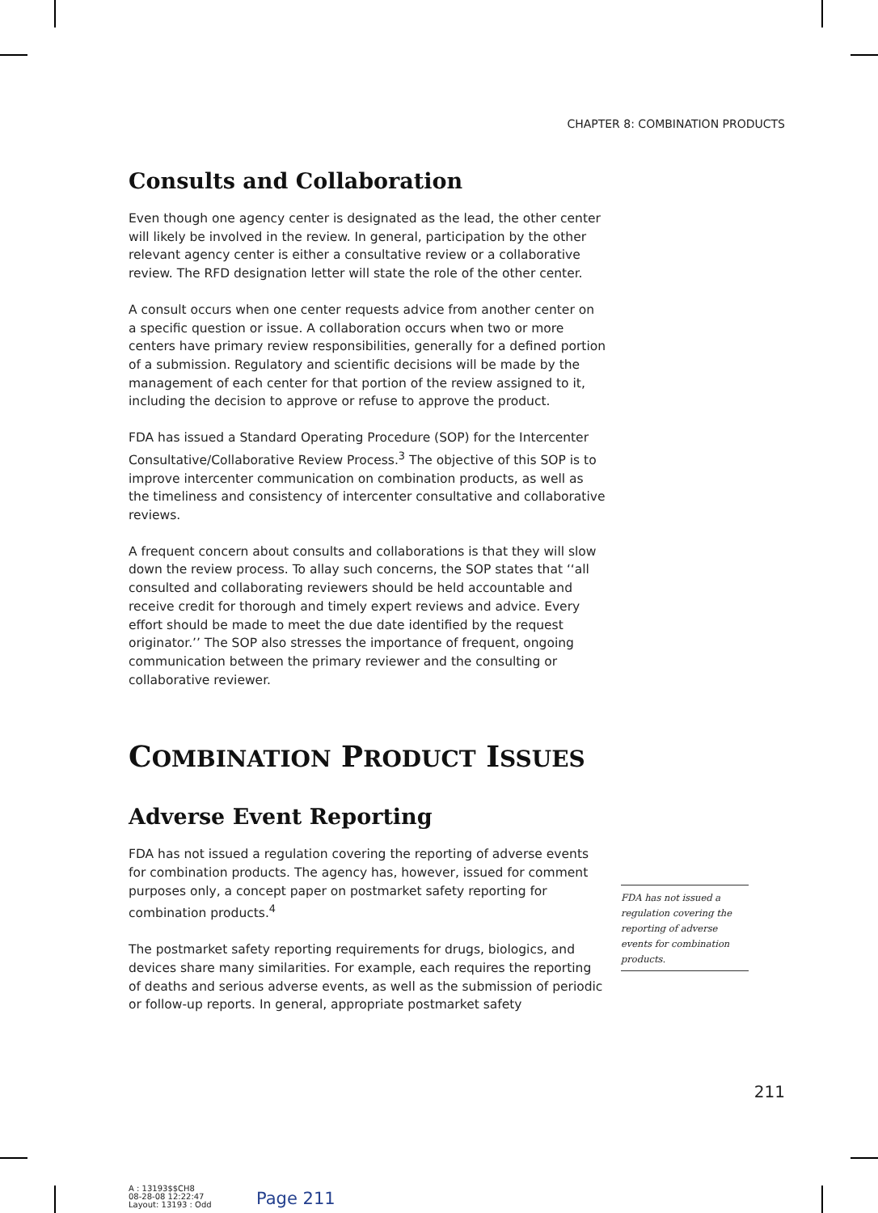CHAPTER 8: COMBINATION PRODUCTS
Consults and Collaboration
Even though one agency center is designated as the lead, the other center will likely be involved in the review. In general, participation by the other relevant agency center is either a consultative review or a collaborative review. The RFD designation letter will state the role of the other center.
A consult occurs when one center requests advice from another center on a specific question or issue. A collaboration occurs when two or more centers have primary review responsibilities, generally for a defined portion of a submission. Regulatory and scientific decisions will be made by the management of each center for that portion of the review assigned to it, including the decision to approve or refuse to approve the product.
FDA has issued a Standard Operating Procedure (SOP) for the Intercenter Consultative/Collaborative Review Process.<sup>3</sup> The objective of this SOP is to improve intercenter communication on combination products, as well as the timeliness and consistency of intercenter consultative and collaborative reviews.
A frequent concern about consults and collaborations is that they will slow down the review process. To allay such concerns, the SOP states that ‘‘all consulted and collaborating reviewers should be held accountable and receive credit for thorough and timely expert reviews and advice. Every effort should be made to meet the due date identified by the request originator.’’ The SOP also stresses the importance of frequent, ongoing communication between the primary reviewer and the consulting or collaborative reviewer.
COMBINATION PRODUCT ISSUES
Adverse Event Reporting
FDA has not issued a regulation covering the reporting of adverse events for combination products. The agency has, however, issued for comment purposes only, a concept paper on postmarket safety reporting for combination products.<sup>4</sup>
The postmarket safety reporting requirements for drugs, biologics, and devices share many similarities. For example, each requires the reporting of deaths and serious adverse events, as well as the submission of periodic or follow-up reports. In general, appropriate postmarket safety
FDA has not issued a regulation covering the reporting of adverse events for combination products.
211
A : 13193$$CH8
08-28-08 12:22:47
Layout: 13193 : Odd
Page 211